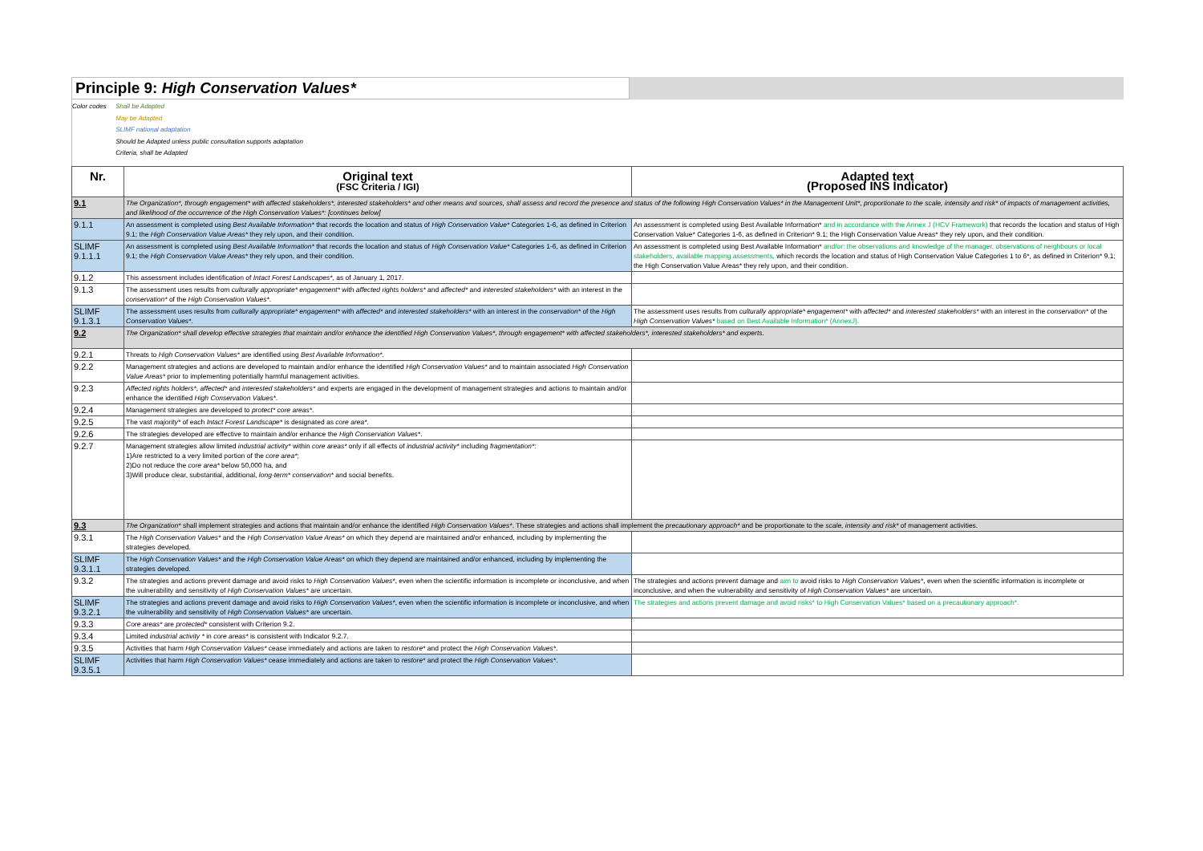Principle 9: High Conservation Values*
Color codes Shall be Adapted
May be Adapted
SLIMF national adaptation
Should be Adapted unless public consultation supports adaptation
Criteria, shall be Adapted
| Nr. | Original text (FSC Criteria / IGI) | Adapted text (Proposed INS Indicator) |
| --- | --- | --- |
| 9.1 | The Organization*, through engagement* with affected stakeholders*, interested stakeholders* and other means and sources, shall assess and record the presence and status of the following High Conservation Values* in the Management Unit*, proportionate to the scale, intensity and risk* of impacts of management activities, and likelihood of the occurrence of the High Conservation Values*: [continues below] | |
| 9.1.1 | An assessment is completed using Best Available Information* that records the location and status of High Conservation Value* Categories 1-6, as defined in Criterion 9.1; the High Conservation Value Areas* they rely upon, and their condition. | An assessment is completed using Best Available Information* and in accordance with the Annex J (HCV Framework) that records the location and status of High Conservation Value* Categories 1-6, as defined in Criterion* 9.1; the High Conservation Value Areas* they rely upon, and their condition. |
| SLIMF 9.1.1.1 | An assessment is completed using Best Available Information* that records the location and status of High Conservation Value* Categories 1-6, as defined in Criterion 9.1; the High Conservation Value Areas* they rely upon, and their condition. | An assessment is completed using Best Available Information* and/or: the observations and knowledge of the manager, observations of neighbours or local stakeholders, available mapping assessments, which records the location and status of High Conservation Value Categories 1 to 6*, as defined in Criterion* 9.1; the High Conservation Value Areas* they rely upon, and their condition. |
| 9.1.2 | This assessment includes identification of Intact Forest Landscapes* , as of January 1, 2017. | |
| 9.1.3 | The assessment uses results from culturally appropriate* engagement* with affected rights holders* and affected* and interested stakeholders* with an interest in the conservation* of the High Conservation Values* . | |
| SLIMF 9.1.3.1 | The assessment uses results from culturally appropriate* engagement* with affected* and interested stakeholders* with an interest in the conservation* of the High Conservation Values* . | The assessment uses results from culturally appropriate* engagement* with affected* and interested stakeholders* with an interest in the conservation* of the High Conservation Values* based on Best Available Information* (AnnexJ). |
| 9.2 | The Organization* shall develop effective strategies that maintain and/or enhance the identified High Conservation Values*, through engagement* with affected stakeholders*, interested stakeholders* and experts. | |
| 9.2.1 | Threats to High Conservation Values* are identified using Best Available Information* . | |
| 9.2.2 | Management strategies and actions are developed to maintain and/or enhance the identified High Conservation Values* and to maintain associated High Conservation Value Areas* prior to implementing potentially harmful management activities. | |
| 9.2.3 | Affected rights holders*, affected* and interested stakeholders* and experts are engaged in the development of management strategies and actions to maintain and/or enhance the identified High Conservation Values* . | |
| 9.2.4 | Management strategies are developed to protect* core areas* . | |
| 9.2.5 | The vast majority* of each Intact Forest Landscape* is designated as core area* . | |
| 9.2.6 | The strategies developed are effective to maintain and/or enhance the High Conservation Values* . | |
| 9.2.7 | Management strategies allow limited industrial activity* within core areas* only if all effects of industrial activity* including fragmentation* : 1)Are restricted to a very limited portion of the core area* ; 2)Do not reduce the core area* below 50,000 ha, and 3)Will produce clear, substantial, additional, long-term* conservation* and social benefits. | |
| 9.3 | The Organization* shall implement strategies and actions that maintain and/or enhance the identified High Conservation Values* . These strategies and actions shall implement the precautionary approach* and be proportionate to the scale, intensity and risk* of management activities. | |
| 9.3.1 | The High Conservation Values* and the High Conservation Value Areas* on which they depend are maintained and/or enhanced, including by implementing the strategies developed. | |
| SLIMF 9.3.1.1 | The High Conservation Values* and the High Conservation Value Areas* on which they depend are maintained and/or enhanced, including by implementing the strategies developed. | |
| 9.3.2 | The strategies and actions prevent damage and avoid risks to High Conservation Values* , even when the scientific information is incomplete or inconclusive, and when the vulnerability and sensitivity of High Conservation Values* are uncertain. | The strategies and actions prevent damage and aim to avoid risks to High Conservation Values* , even when the scientific information is incomplete or inconclusive, and when the vulnerability and sensitivity of High Conservation Values* are uncertain. |
| SLIMF 9.3.2.1 | The strategies and actions prevent damage and avoid risks to High Conservation Values* , even when the scientific information is incomplete or inconclusive, and when the vulnerability and sensitivity of High Conservation Values* are uncertain. | The strategies and actions prevent damage and avoid risks* to High Conservation Values* based on a precautionary approach*. |
| 9.3.3 | Core areas* are protected* consistent with Criterion 9.2. | |
| 9.3.4 | Limited industrial activity * in core areas* is consistent with Indicator 9.2.7. | |
| 9.3.5 | Activities that harm High Conservation Values* cease immediately and actions are taken to restore* and protect the High Conservation Values* . | |
| SLIMF 9.3.5.1 | Activities that harm High Conservation Values* cease immediately and actions are taken to restore* and protect the High Conservation Values* . | |